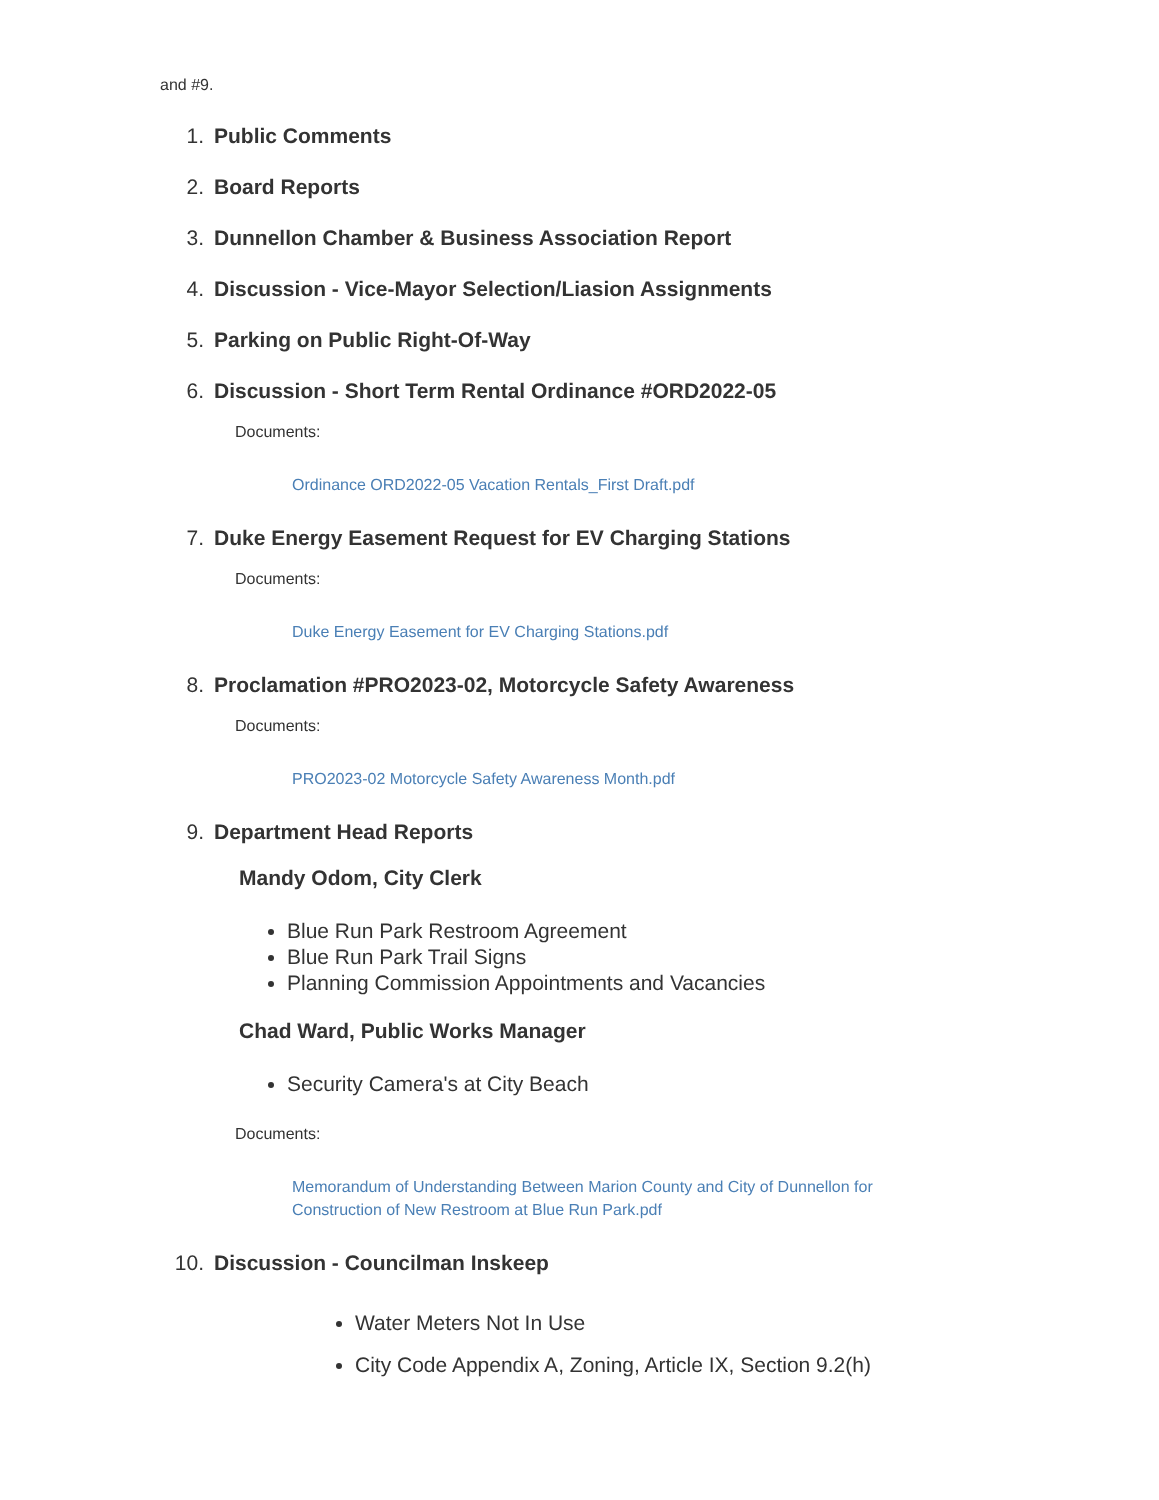and #9.
1. Public Comments
2. Board Reports
3. Dunnellon Chamber & Business Association Report
4. Discussion - Vice-Mayor Selection/Liasion Assignments
5. Parking on Public Right-Of-Way
6. Discussion - Short Term Rental Ordinance #ORD2022-05
Documents:
Ordinance ORD2022-05 Vacation Rentals_First Draft.pdf
7. Duke Energy Easement Request for EV Charging Stations
Documents:
Duke Energy Easement for EV Charging Stations.pdf
8. Proclamation #PRO2023-02, Motorcycle Safety Awareness
Documents:
PRO2023-02 Motorcycle Safety Awareness Month.pdf
9. Department Head Reports
Mandy Odom, City Clerk
Blue Run Park Restroom Agreement
Blue Run Park Trail Signs
Planning Commission Appointments and Vacancies
Chad Ward, Public Works Manager
Security Camera's at City Beach
Documents:
Memorandum of Understanding Between Marion County and City of Dunnellon for
Construction of New Restroom at Blue Run Park.pdf
10. Discussion - Councilman Inskeep
Water Meters Not In Use
City Code Appendix A, Zoning, Article IX, Section 9.2(h)